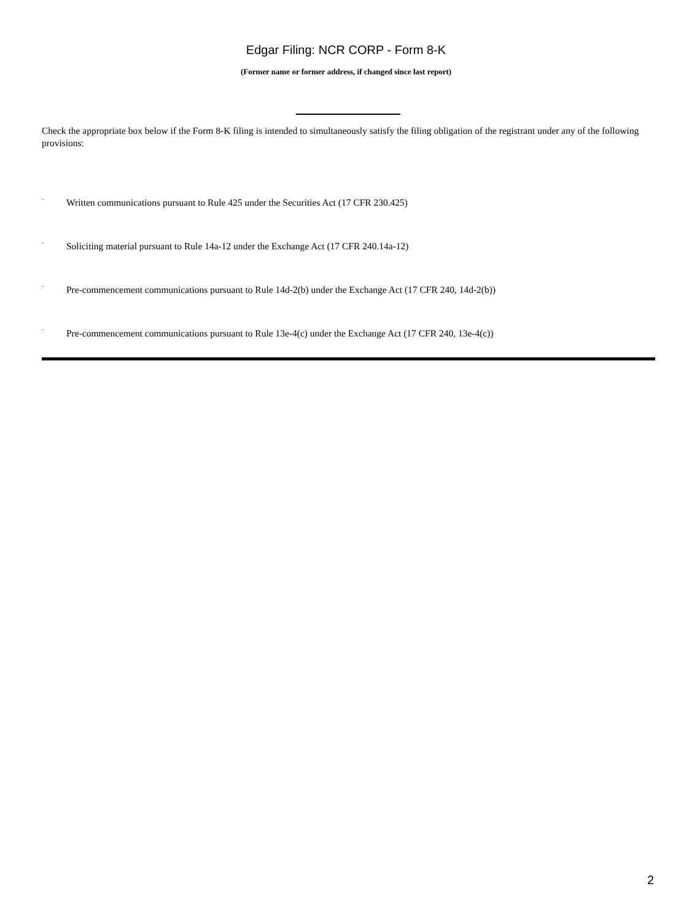Edgar Filing: NCR CORP - Form 8-K
(Former name or former address, if changed since last report)
Check the appropriate box below if the Form 8-K filing is intended to simultaneously satisfy the filing obligation of the registrant under any of the following provisions:
¨ Written communications pursuant to Rule 425 under the Securities Act (17 CFR 230.425)
¨ Soliciting material pursuant to Rule 14a-12 under the Exchange Act (17 CFR 240.14a-12)
¨ Pre-commencement communications pursuant to Rule 14d-2(b) under the Exchange Act (17 CFR 240, 14d-2(b))
¨ Pre-commencement communications pursuant to Rule 13e-4(c) under the Exchange Act (17 CFR 240, 13e-4(c))
2